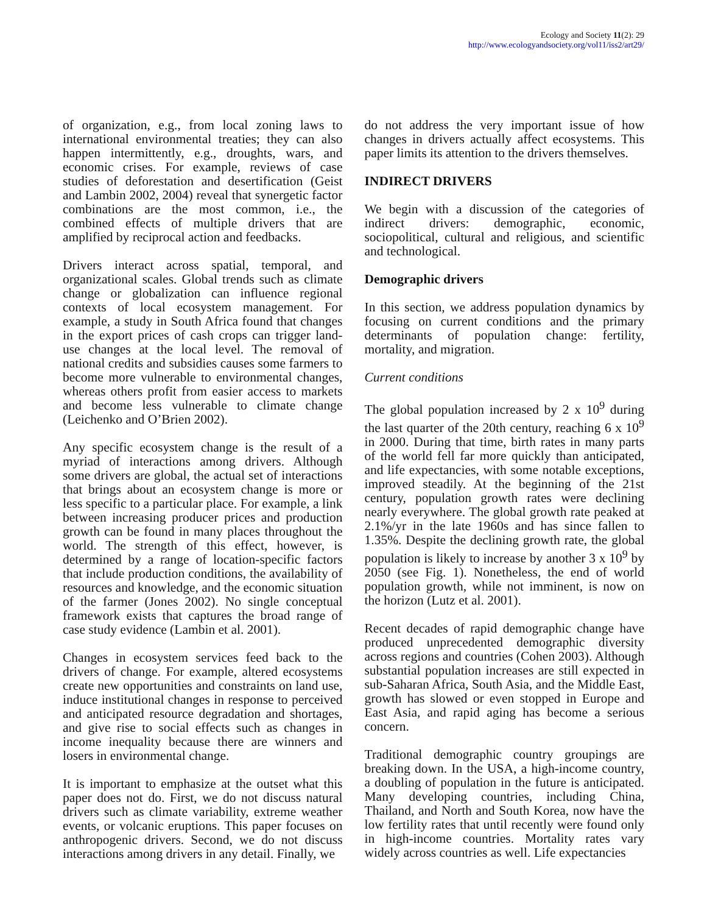Ecology and Society 11(2): 29
http://www.ecologyandsociety.org/vol11/iss2/art29/
of organization, e.g., from local zoning laws to international environmental treaties; they can also happen intermittently, e.g., droughts, wars, and economic crises. For example, reviews of case studies of deforestation and desertification (Geist and Lambin 2002, 2004) reveal that synergetic factor combinations are the most common, i.e., the combined effects of multiple drivers that are amplified by reciprocal action and feedbacks.
Drivers interact across spatial, temporal, and organizational scales. Global trends such as climate change or globalization can influence regional contexts of local ecosystem management. For example, a study in South Africa found that changes in the export prices of cash crops can trigger land-use changes at the local level. The removal of national credits and subsidies causes some farmers to become more vulnerable to environmental changes, whereas others profit from easier access to markets and become less vulnerable to climate change (Leichenko and O’Brien 2002).
Any specific ecosystem change is the result of a myriad of interactions among drivers. Although some drivers are global, the actual set of interactions that brings about an ecosystem change is more or less specific to a particular place. For example, a link between increasing producer prices and production growth can be found in many places throughout the world. The strength of this effect, however, is determined by a range of location-specific factors that include production conditions, the availability of resources and knowledge, and the economic situation of the farmer (Jones 2002). No single conceptual framework exists that captures the broad range of case study evidence (Lambin et al. 2001).
Changes in ecosystem services feed back to the drivers of change. For example, altered ecosystems create new opportunities and constraints on land use, induce institutional changes in response to perceived and anticipated resource degradation and shortages, and give rise to social effects such as changes in income inequality because there are winners and losers in environmental change.
It is important to emphasize at the outset what this paper does not do. First, we do not discuss natural drivers such as climate variability, extreme weather events, or volcanic eruptions. This paper focuses on anthropogenic drivers. Second, we do not discuss interactions among drivers in any detail. Finally, we
do not address the very important issue of how changes in drivers actually affect ecosystems. This paper limits its attention to the drivers themselves.
INDIRECT DRIVERS
We begin with a discussion of the categories of indirect drivers: demographic, economic, sociopolitical, cultural and religious, and scientific and technological.
Demographic drivers
In this section, we address population dynamics by focusing on current conditions and the primary determinants of population change: fertility, mortality, and migration.
Current conditions
The global population increased by 2 x 10<sup>9</sup> during the last quarter of the 20th century, reaching 6 x 10<sup>9</sup> in 2000. During that time, birth rates in many parts of the world fell far more quickly than anticipated, and life expectancies, with some notable exceptions, improved steadily. At the beginning of the 21st century, population growth rates were declining nearly everywhere. The global growth rate peaked at 2.1%/yr in the late 1960s and has since fallen to 1.35%. Despite the declining growth rate, the global population is likely to increase by another 3 x 10<sup>9</sup> by 2050 (see Fig. 1). Nonetheless, the end of world population growth, while not imminent, is now on the horizon (Lutz et al. 2001).
Recent decades of rapid demographic change have produced unprecedented demographic diversity across regions and countries (Cohen 2003). Although substantial population increases are still expected in sub-Saharan Africa, South Asia, and the Middle East, growth has slowed or even stopped in Europe and East Asia, and rapid aging has become a serious concern.
Traditional demographic country groupings are breaking down. In the USA, a high-income country, a doubling of population in the future is anticipated. Many developing countries, including China, Thailand, and North and South Korea, now have the low fertility rates that until recently were found only in high-income countries. Mortality rates vary widely across countries as well. Life expectancies